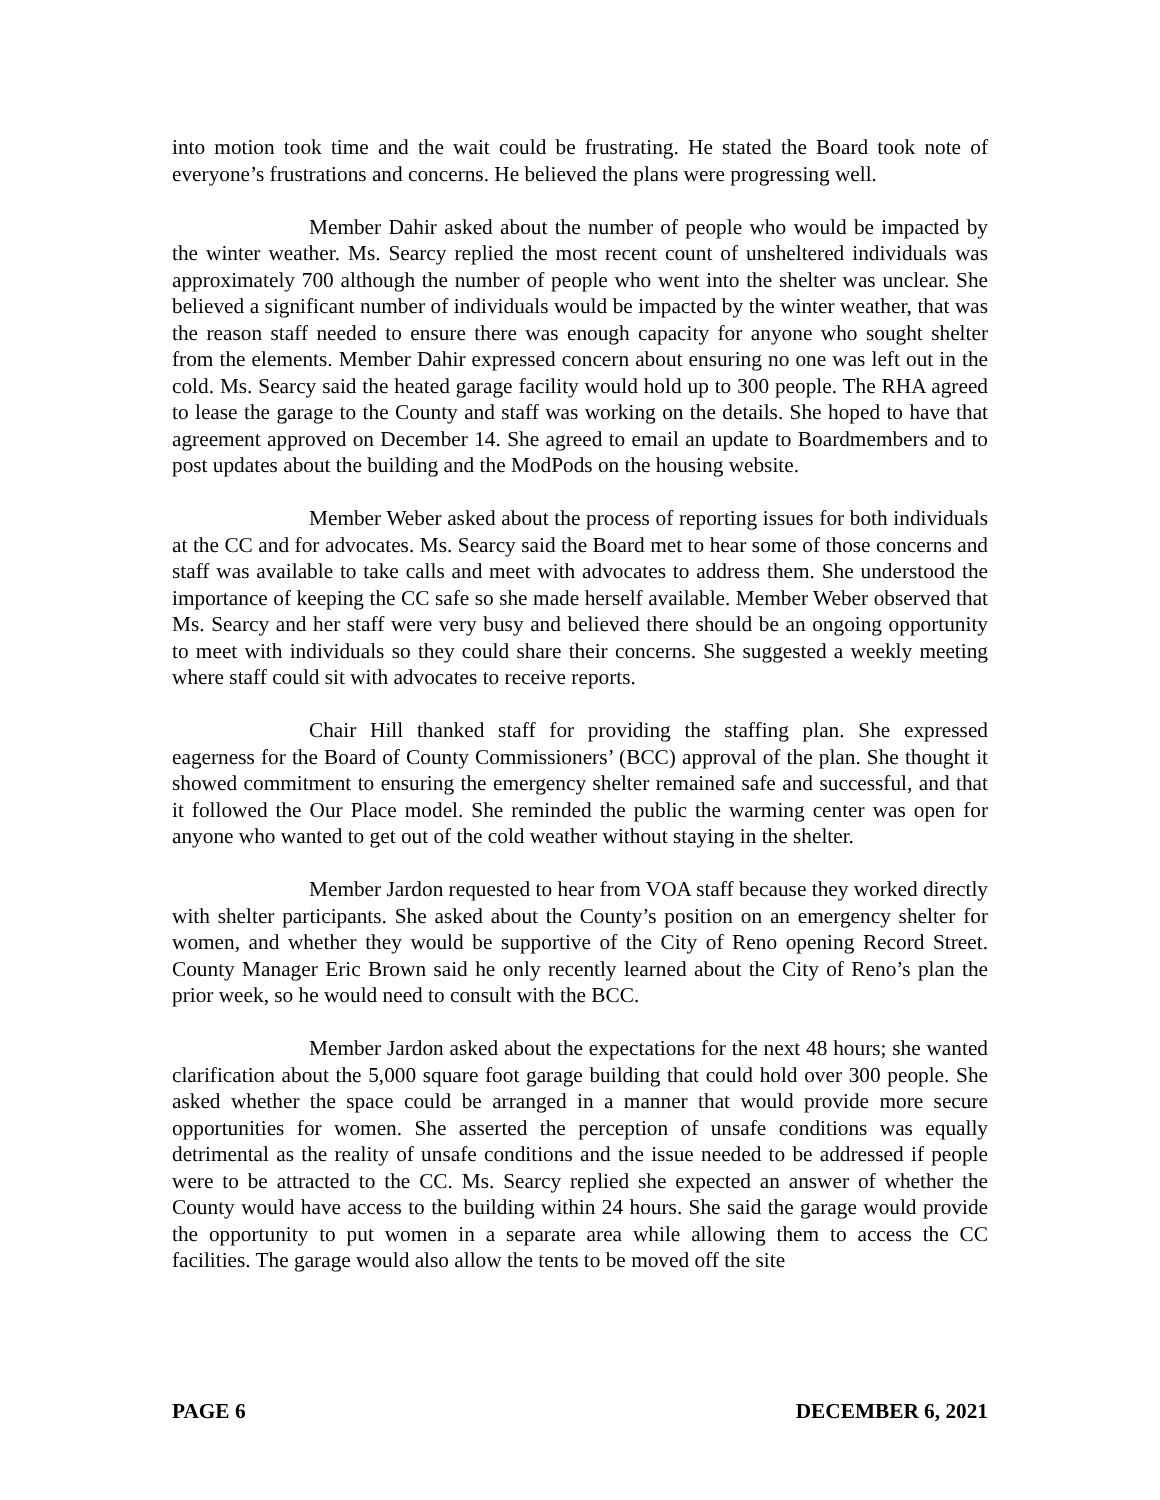into motion took time and the wait could be frustrating. He stated the Board took note of everyone’s frustrations and concerns. He believed the plans were progressing well.
Member Dahir asked about the number of people who would be impacted by the winter weather. Ms. Searcy replied the most recent count of unsheltered individuals was approximately 700 although the number of people who went into the shelter was unclear. She believed a significant number of individuals would be impacted by the winter weather, that was the reason staff needed to ensure there was enough capacity for anyone who sought shelter from the elements. Member Dahir expressed concern about ensuring no one was left out in the cold. Ms. Searcy said the heated garage facility would hold up to 300 people. The RHA agreed to lease the garage to the County and staff was working on the details. She hoped to have that agreement approved on December 14. She agreed to email an update to Boardmembers and to post updates about the building and the ModPods on the housing website.
Member Weber asked about the process of reporting issues for both individuals at the CC and for advocates. Ms. Searcy said the Board met to hear some of those concerns and staff was available to take calls and meet with advocates to address them. She understood the importance of keeping the CC safe so she made herself available. Member Weber observed that Ms. Searcy and her staff were very busy and believed there should be an ongoing opportunity to meet with individuals so they could share their concerns. She suggested a weekly meeting where staff could sit with advocates to receive reports.
Chair Hill thanked staff for providing the staffing plan. She expressed eagerness for the Board of County Commissioners’ (BCC) approval of the plan. She thought it showed commitment to ensuring the emergency shelter remained safe and successful, and that it followed the Our Place model. She reminded the public the warming center was open for anyone who wanted to get out of the cold weather without staying in the shelter.
Member Jardon requested to hear from VOA staff because they worked directly with shelter participants. She asked about the County’s position on an emergency shelter for women, and whether they would be supportive of the City of Reno opening Record Street. County Manager Eric Brown said he only recently learned about the City of Reno’s plan the prior week, so he would need to consult with the BCC.
Member Jardon asked about the expectations for the next 48 hours; she wanted clarification about the 5,000 square foot garage building that could hold over 300 people. She asked whether the space could be arranged in a manner that would provide more secure opportunities for women. She asserted the perception of unsafe conditions was equally detrimental as the reality of unsafe conditions and the issue needed to be addressed if people were to be attracted to the CC. Ms. Searcy replied she expected an answer of whether the County would have access to the building within 24 hours. She said the garage would provide the opportunity to put women in a separate area while allowing them to access the CC facilities. The garage would also allow the tents to be moved off the site
PAGE 6 DECEMBER 6, 2021